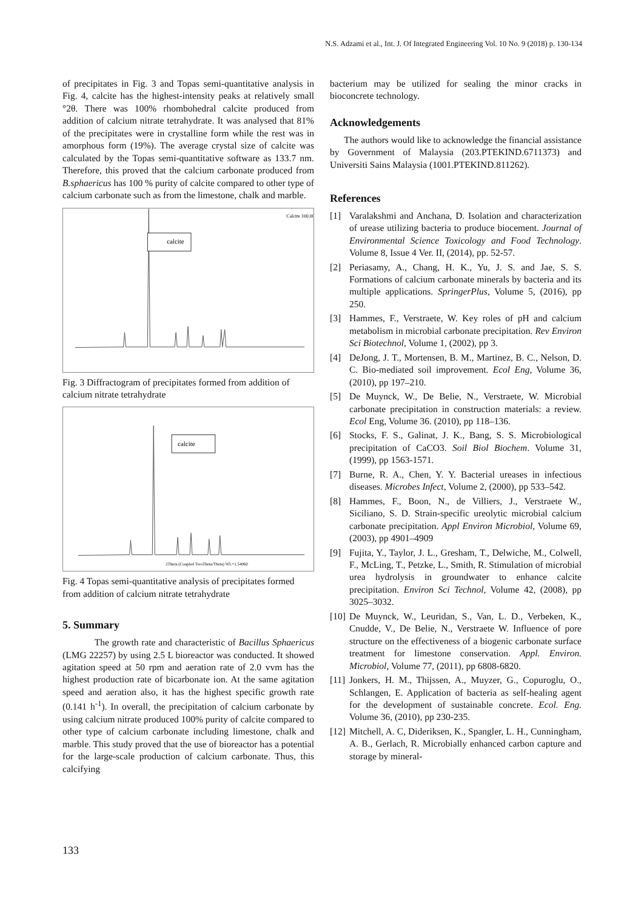N.S. Adzami et al., Int. J. Of Integrated Engineering Vol. 10 No. 9 (2018) p. 130-134
of precipitates in Fig. 3 and Topas semi-quantitative analysis in Fig. 4, calcite has the highest-intensity peaks at relatively small °2θ. There was 100% rhombohedral calcite produced from addition of calcium nitrate tetrahydrate. It was analysed that 81% of the precipitates were in crystalline form while the rest was in amorphous form (19%). The average crystal size of calcite was calculated by the Topas semi-quantitative software as 133.7 nm. Therefore, this proved that the calcium carbonate produced from B.sphaericus has 100 % purity of calcite compared to other type of calcium carbonate such as from the limestone, chalk and marble.
calcite
Calcite 100.00 %
Fig. 3 Diffractogram of precipitates formed from addition of calcium nitrate tetrahydrate
calcite
2Theta (Coupled TwoTheta/Theta) WL=1.54060
Fig. 4 Topas semi-quantitative analysis of precipitates formed from addition of calcium nitrate tetrahydrate
5. Summary
The growth rate and characteristic of Bacillus Sphaericus (LMG 22257) by using 2.5 L bioreactor was conducted. It showed agitation speed at 50 rpm and aeration rate of 2.0 vvm has the highest production rate of bicarbonate ion. At the same agitation speed and aeration also, it has the highest specific growth rate (0.141 h<sup>-1</sup>). In overall, the precipitation of calcium carbonate by using calcium nitrate produced 100% purity of calcite compared to other type of calcium carbonate including limestone, chalk and marble. This study proved that the use of bioreactor has a potential for the large-scale production of calcium carbonate. Thus, this calcifying
bacterium may be utilized for sealing the minor cracks in bioconcrete technology.
Acknowledgements
The authors would like to acknowledge the financial assistance by Government of Malaysia (203.PTEKIND.6711373) and Universiti Sains Malaysia (1001.PTEKIND.811262).
References
[1] Varalakshmi and Anchana, D. Isolation and characterization of urease utilizing bacteria to produce biocement. Journal of Environmental Science Toxicology and Food Technology. Volume 8, Issue 4 Ver. II, (2014), pp. 52-57.
[2] Periasamy, A., Chang, H. K., Yu, J. S. and Jae, S. S. Formations of calcium carbonate minerals by bacteria and its multiple applications. SpringerPlus, Volume 5, (2016), pp 250.
[3] Hammes, F., Verstraete, W. Key roles of pH and calcium metabolism in microbial carbonate precipitation. Rev Environ Sci Biotechnol, Volume 1, (2002), pp 3.
[4] DeJong, J. T., Mortensen, B. M., Martinez, B. C., Nelson, D. C. Bio-mediated soil improvement. Ecol Eng, Volume 36, (2010), pp 197–210.
[5] De Muynck, W., De Belie, N., Verstraete, W. Microbial carbonate precipitation in construction materials: a review. Ecol Eng, Volume 36. (2010), pp 118–136.
[6] Stocks, F. S., Galinat, J. K., Bang, S. S. Microbiological precipitation of CaCO3. Soil Biol Biochem. Volume 31, (1999), pp 1563-1571.
[7] Burne, R. A., Chen, Y. Y. Bacterial ureases in infectious diseases. Microbes Infect, Volume 2, (2000), pp 533–542.
[8] Hammes, F., Boon, N., de Villiers, J., Verstraete W., Siciliano, S. D. Strain-specific ureolytic microbial calcium carbonate precipitation. Appl Environ Microbiol, Volume 69, (2003), pp 4901–4909
[9] Fujita, Y., Taylor, J. L., Gresham, T., Delwiche, M., Colwell, F., McLing, T., Petzke, L., Smith, R. Stimulation of microbial urea hydrolysis in groundwater to enhance calcite precipitation. Environ Sci Technol, Volume 42, (2008), pp 3025–3032.
[10]
De Muynck, W., Leuridan, S., Van, L. D., Verbeken, K., Cnudde, V., De Belie, N., Verstraete W. Influence of pore structure on the effectiveness of a biogenic carbonate surface treatment for limestone conservation. Appl. Environ. Microbiol, Volume 77, (2011), pp 6808-6820.
[11]
Jonkers, H. M., Thijssen, A., Muyzer, G., Copuroglu, O., Schlangen, E. Application of bacteria as self-healing agent for the development of sustainable concrete. Ecol. Eng. Volume 36, (2010), pp 230-235.
[12]
Mitchell, A. C, Dideriksen, K., Spangler, L. H., Cunningham, A. B., Gerlach, R. Microbially enhanced carbon capture and storage by mineral-
133